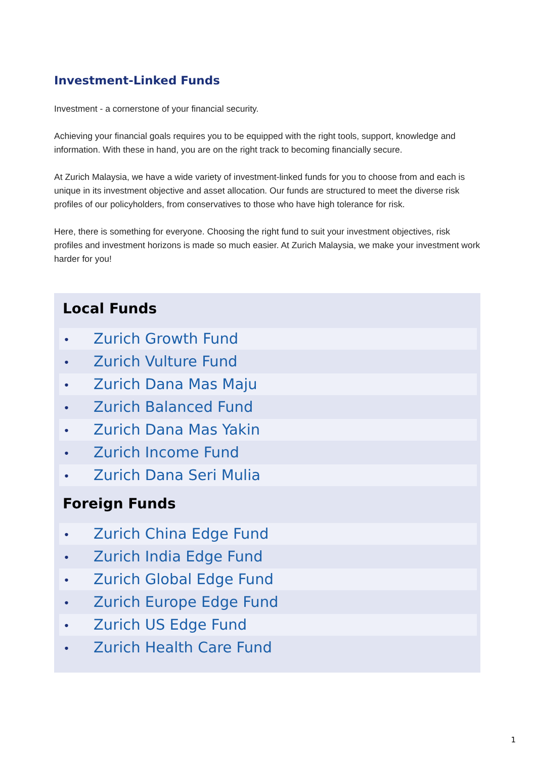Investment-Linked Funds
Investment - a cornerstone of your financial security.
Achieving your financial goals requires you to be equipped with the right tools, support, knowledge and information. With these in hand, you are on the right track to becoming financially secure.
At Zurich Malaysia, we have a wide variety of investment-linked funds for you to choose from and each is unique in its investment objective and asset allocation. Our funds are structured to meet the diverse risk profiles of our policyholders, from conservatives to those who have high tolerance for risk.
Here, there is something for everyone. Choosing the right fund to suit your investment objectives, risk profiles and investment horizons is made so much easier. At Zurich Malaysia, we make your investment work harder for you!
Local Funds
• Zurich Growth Fund
• Zurich Vulture Fund
• Zurich Dana Mas Maju
• Zurich Balanced Fund
• Zurich Dana Mas Yakin
• Zurich Income Fund
• Zurich Dana Seri Mulia
Foreign Funds
• Zurich China Edge Fund
• Zurich India Edge Fund
• Zurich Global Edge Fund
• Zurich Europe Edge Fund
• Zurich US Edge Fund
• Zurich Health Care Fund
1